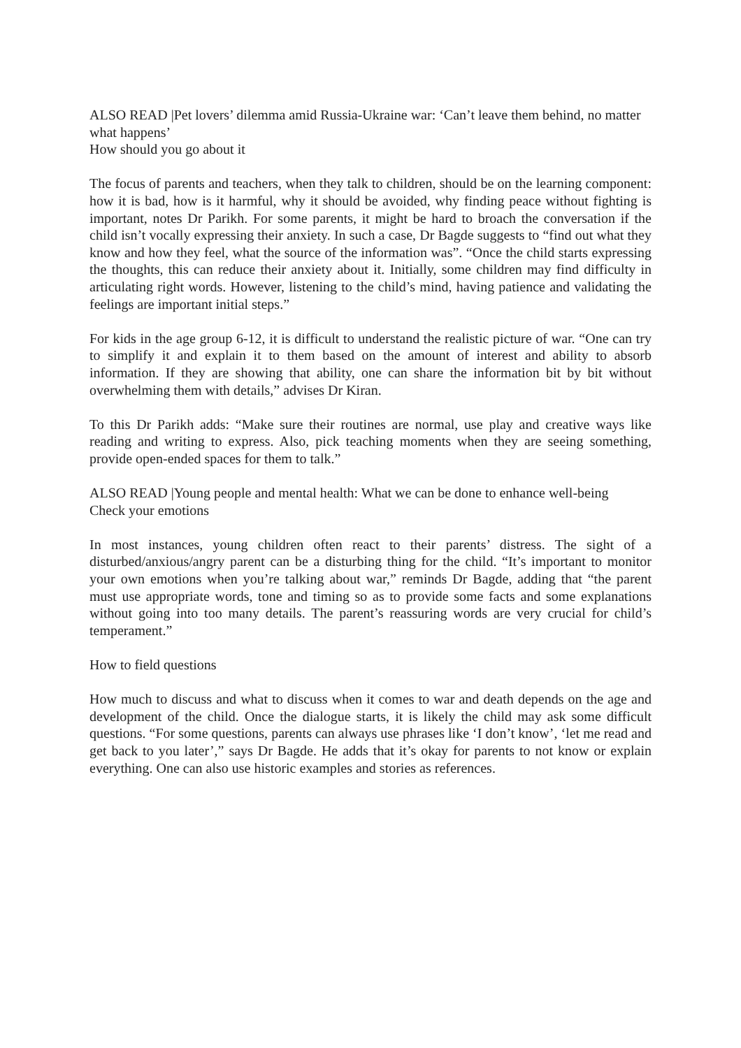ALSO READ |Pet lovers’ dilemma amid Russia-Ukraine war: ‘Can’t leave them behind, no matter what happens’
How should you go about it
The focus of parents and teachers, when they talk to children, should be on the learning component: how it is bad, how is it harmful, why it should be avoided, why finding peace without fighting is important, notes Dr Parikh. For some parents, it might be hard to broach the conversation if the child isn’t vocally expressing their anxiety. In such a case, Dr Bagde suggests to “find out what they know and how they feel, what the source of the information was”. “Once the child starts expressing the thoughts, this can reduce their anxiety about it. Initially, some children may find difficulty in articulating right words. However, listening to the child’s mind, having patience and validating the feelings are important initial steps.”
For kids in the age group 6-12, it is difficult to understand the realistic picture of war. “One can try to simplify it and explain it to them based on the amount of interest and ability to absorb information. If they are showing that ability, one can share the information bit by bit without overwhelming them with details,” advises Dr Kiran.
To this Dr Parikh adds: “Make sure their routines are normal, use play and creative ways like reading and writing to express. Also, pick teaching moments when they are seeing something, provide open-ended spaces for them to talk.”
ALSO READ |Young people and mental health: What we can be done to enhance well-being
Check your emotions
In most instances, young children often react to their parents’ distress. The sight of a disturbed/anxious/angry parent can be a disturbing thing for the child. “It’s important to monitor your own emotions when you’re talking about war,” reminds Dr Bagde, adding that “the parent must use appropriate words, tone and timing so as to provide some facts and some explanations without going into too many details. The parent’s reassuring words are very crucial for child’s temperament.”
How to field questions
How much to discuss and what to discuss when it comes to war and death depends on the age and development of the child. Once the dialogue starts, it is likely the child may ask some difficult questions. “For some questions, parents can always use phrases like ‘I don’t know’, ‘let me read and get back to you later’,” says Dr Bagde. He adds that it’s okay for parents to not know or explain everything. One can also use historic examples and stories as references.